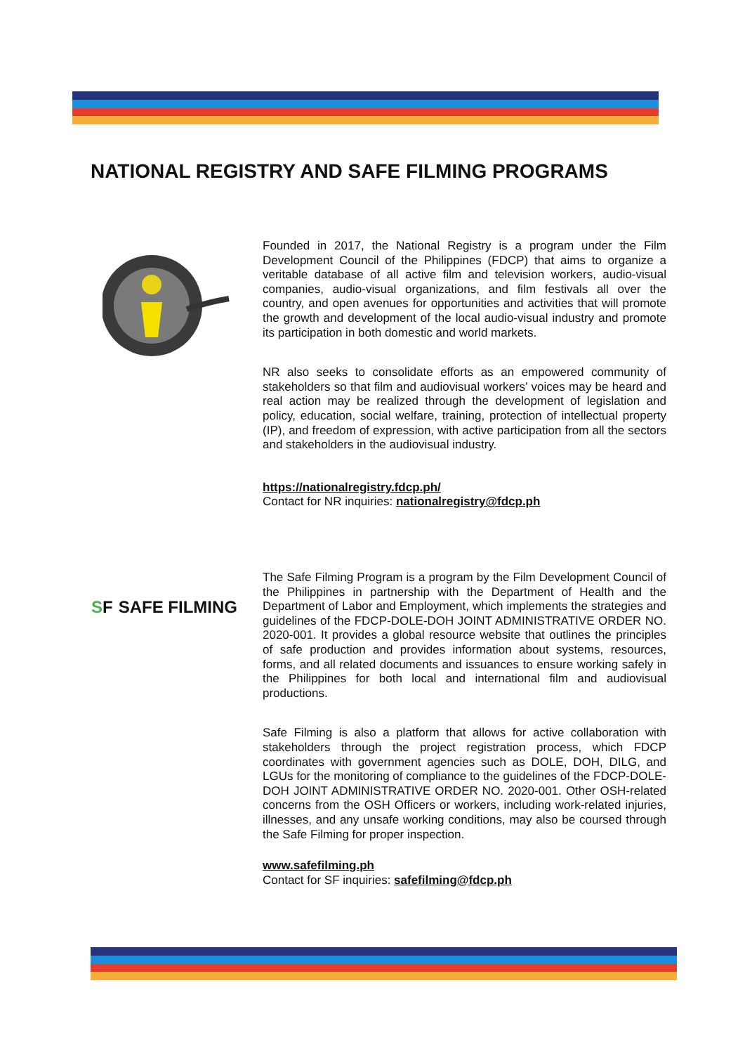NATIONAL REGISTRY AND SAFE FILMING PROGRAMS
Founded in 2017, the National Registry is a program under the Film Development Council of the Philippines (FDCP) that aims to organize a veritable database of all active film and television workers, audio-visual companies, audio-visual organizations, and film festivals all over the country, and open avenues for opportunities and activities that will promote the growth and development of the local audio-visual industry and promote its participation in both domestic and world markets.
NR also seeks to consolidate efforts as an empowered community of stakeholders so that film and audiovisual workers’ voices may be heard and real action may be realized through the development of legislation and policy, education, social welfare, training, protection of intellectual property (IP), and freedom of expression, with active participation from all the sectors and stakeholders in the audiovisual industry.
https://nationalregistry.fdcp.ph/
Contact for NR inquiries: nationalregistry@fdcp.ph
S F SAFE FILMING
The Safe Filming Program is a program by the Film Development Council of the Philippines in partnership with the Department of Health and the Department of Labor and Employment, which implements the strategies and guidelines of the FDCP-DOLE-DOH JOINT ADMINISTRATIVE ORDER NO. 2020-001. It provides a global resource website that outlines the principles of safe production and provides information about systems, resources, forms, and all related documents and issuances to ensure working safely in the Philippines for both local and international film and audiovisual productions.
Safe Filming is also a platform that allows for active collaboration with stakeholders through the project registration process, which FDCP coordinates with government agencies such as DOLE, DOH, DILG, and LGUs for the monitoring of compliance to the guidelines of the FDCP-DOLE-DOH JOINT ADMINISTRATIVE ORDER NO. 2020-001. Other OSH-related concerns from the OSH Officers or workers, including work-related injuries, illnesses, and any unsafe working conditions, may also be coursed through the Safe Filming for proper inspection.
www.safefilming.ph
Contact for SF inquiries: safefilming@fdcp.ph